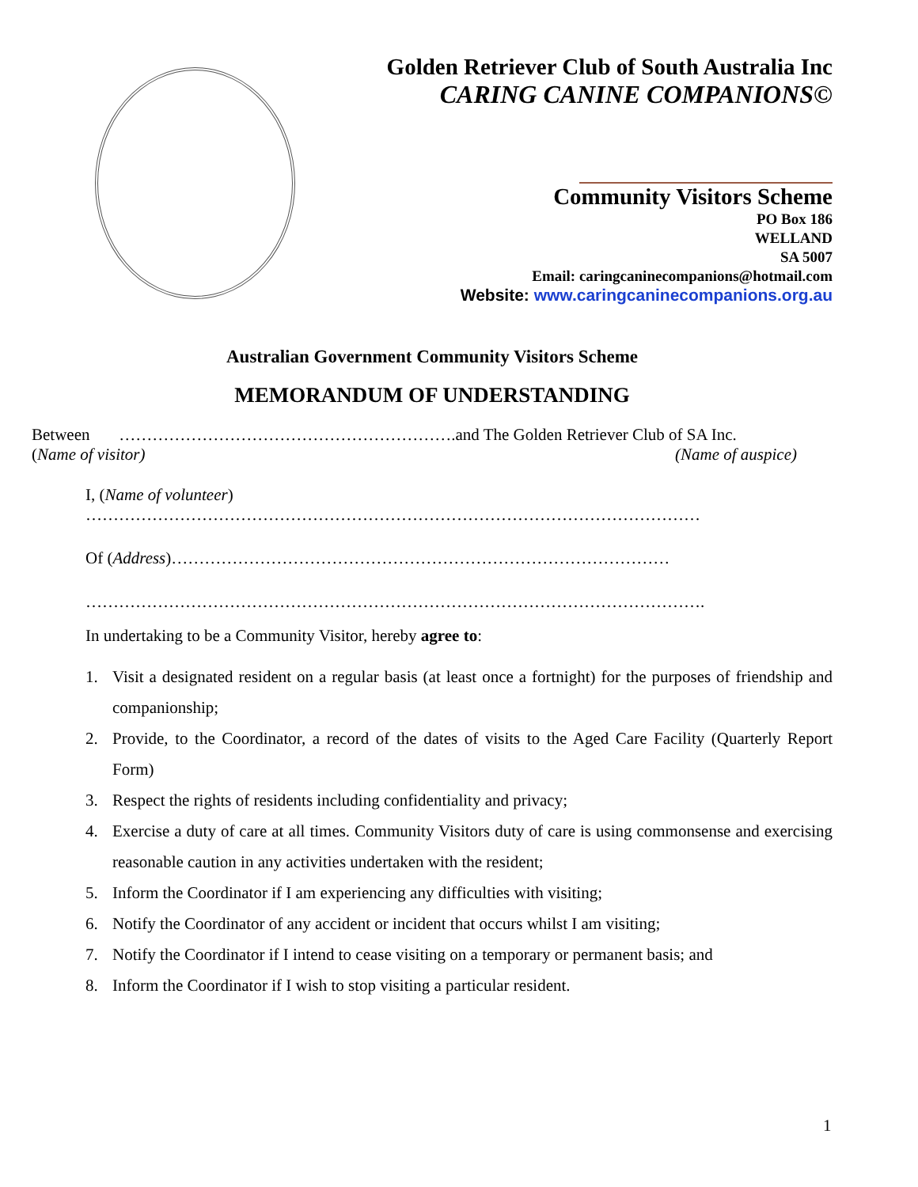Golden Retriever Club of South Australia Inc
CARING CANINE COMPANIONS©
Community Visitors Scheme
PO Box 186
WELLAND
SA 5007
Email: caringcaninecompanions@hotmail.com
Website: www.caringcaninecompanions.org.au
Australian Government Community Visitors Scheme
MEMORANDUM OF UNDERSTANDING
Between …………………………………………………….and The Golden Retriever Club of SA Inc.
(Name of visitor) (Name of auspice)
I, (Name of volunteer)
…………………………………………………………………………………………………
Of (Address)………………………………………………………………………………
………………………………………………………………………………………………….
In undertaking to be a Community Visitor, hereby agree to:
1. Visit a designated resident on a regular basis (at least once a fortnight) for the purposes of friendship and companionship;
2. Provide, to the Coordinator, a record of the dates of visits to the Aged Care Facility (Quarterly Report Form)
3. Respect the rights of residents including confidentiality and privacy;
4. Exercise a duty of care at all times. Community Visitors duty of care is using commonsense and exercising reasonable caution in any activities undertaken with the resident;
5. Inform the Coordinator if I am experiencing any difficulties with visiting;
6. Notify the Coordinator of any accident or incident that occurs whilst I am visiting;
7. Notify the Coordinator if I intend to cease visiting on a temporary or permanent basis; and
8. Inform the Coordinator if I wish to stop visiting a particular resident.
1